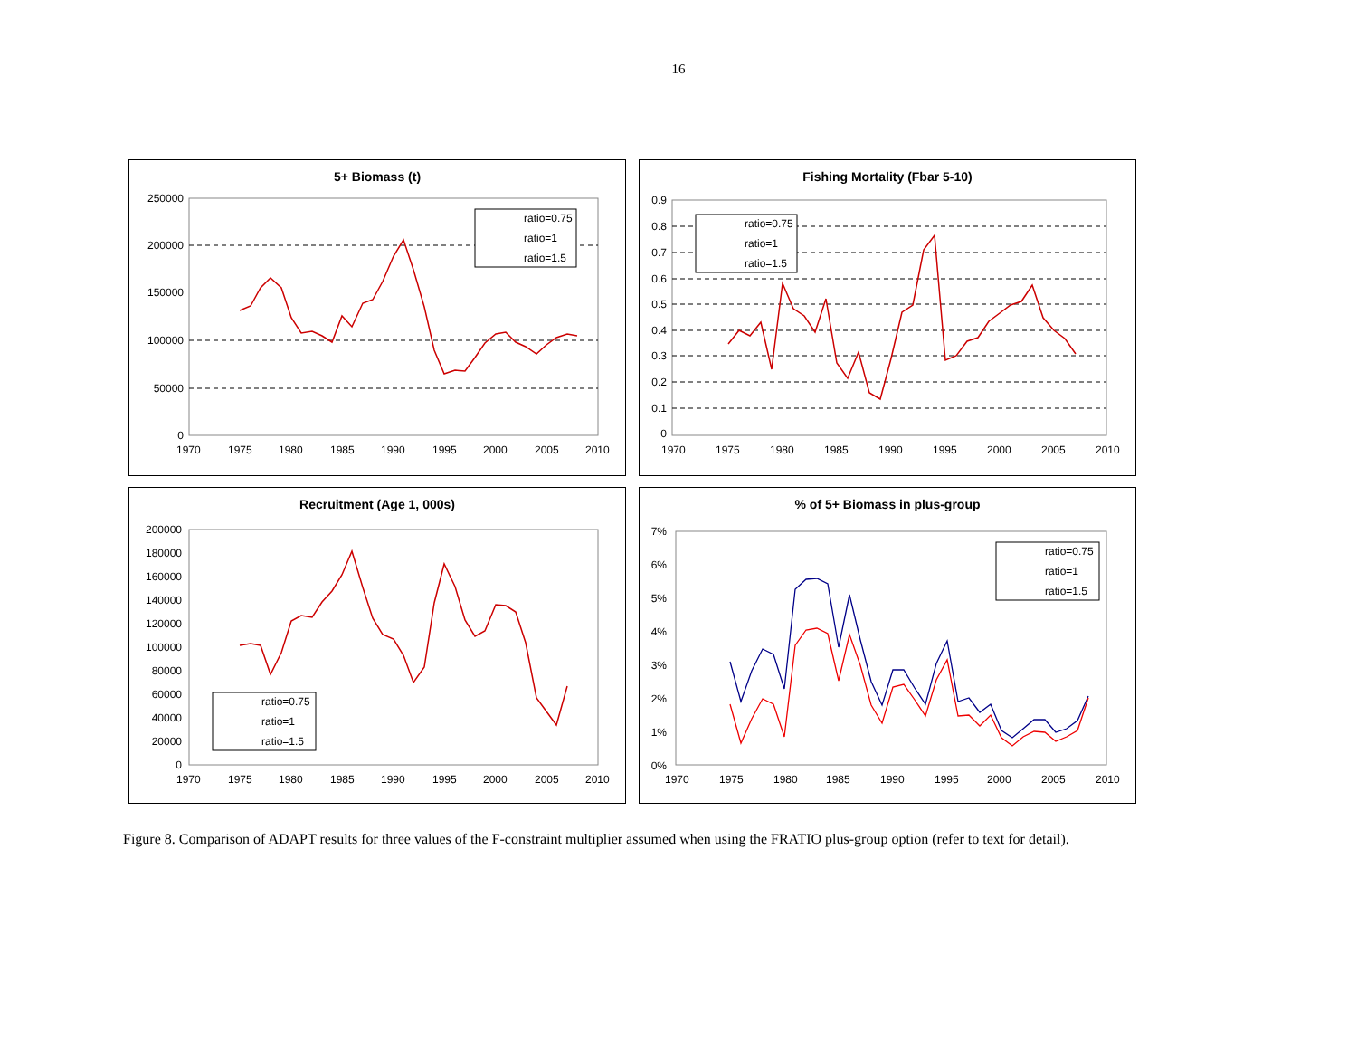16
5+ Biomass (t)
250000
200000
150000
100000
50000
0
1970
1975
1980
1985
1990
1995
2000
2005
2010
ratio=0.75
ratio=1
ratio=1.5
Fishing Mortality (Fbar 5-10)
0.9
0.8
0.7
0.6
0.5
0.4
0.3
0.2
0.1
0
1970
1975
1980
1985
1990
1995
2000
2005
2010
ratio=0.75
ratio=1
ratio=1.5
Recruitment (Age 1, 000s)
200000
180000
160000
140000
120000
100000
80000
60000
40000
20000
0
1970
1975
1980
1985
1990
1995
2000
2005
2010
ratio=0.75
ratio=1
ratio=1.5
% of 5+ Biomass in plus-group
7%
6%
5%
4%
3%
2%
1%
0%
1970
1975
1980
1985
1990
1995
2000
2005
2010
ratio=0.75
ratio=1
ratio=1.5
Figure 8. Comparison of ADAPT results for three values of the F-constraint multiplier assumed when using the FRATIO plus-group option (refer to text for detail).